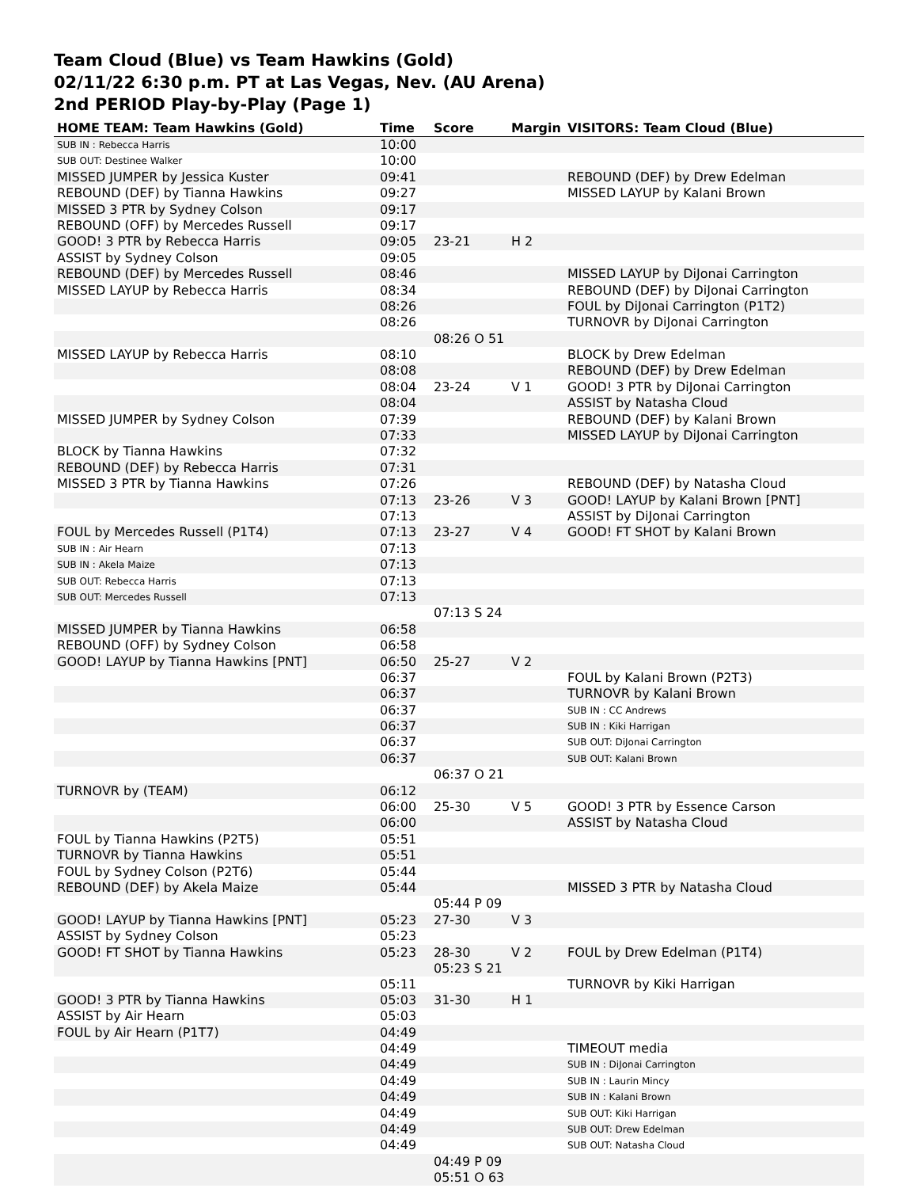Team Cloud (Blue) vs Team Hawkins (Gold)
02/11/22 6:30 p.m. PT at Las Vegas, Nev. (AU Arena)
2nd PERIOD Play-by-Play (Page 1)
| HOME TEAM: Team Hawkins (Gold) | Time | Score | Margin | VISITORS: Team Cloud (Blue) |
| --- | --- | --- | --- | --- |
| SUB IN : Rebecca Harris | 10:00 | | | |
| SUB OUT: Destinee Walker | 10:00 | | | |
| MISSED JUMPER by Jessica Kuster | 09:41 | | | REBOUND (DEF) by Drew Edelman |
| REBOUND (DEF) by Tianna Hawkins | 09:27 | | | MISSED LAYUP by Kalani Brown |
| MISSED 3 PTR by Sydney Colson | 09:17 | | | |
| REBOUND (OFF) by Mercedes Russell | 09:17 | | | |
| GOOD! 3 PTR by Rebecca Harris | 09:05 | 23-21 | H 2 | |
| ASSIST by Sydney Colson | 09:05 | | | |
| REBOUND (DEF) by Mercedes Russell | 08:46 | | | MISSED LAYUP by DiJonai Carrington |
| MISSED LAYUP by Rebecca Harris | 08:34 | | | REBOUND (DEF) by DiJonai Carrington |
| | 08:26 | | | FOUL by DiJonai Carrington (P1T2) |
| | 08:26 | | | TURNOVR by DiJonai Carrington |
| | | 08:26 O 51 | | |
| MISSED LAYUP by Rebecca Harris | 08:10 | | | BLOCK by Drew Edelman |
| | 08:08 | | | REBOUND (DEF) by Drew Edelman |
| | 08:04 | 23-24 | V 1 | GOOD! 3 PTR by DiJonai Carrington |
| | 08:04 | | | ASSIST by Natasha Cloud |
| MISSED JUMPER by Sydney Colson | 07:39 | | | REBOUND (DEF) by Kalani Brown |
| | 07:33 | | | MISSED LAYUP by DiJonai Carrington |
| BLOCK by Tianna Hawkins | 07:32 | | | |
| REBOUND (DEF) by Rebecca Harris | 07:31 | | | |
| MISSED 3 PTR by Tianna Hawkins | 07:26 | | | REBOUND (DEF) by Natasha Cloud |
| | 07:13 | 23-26 | V 3 | GOOD! LAYUP by Kalani Brown [PNT] |
| | 07:13 | | | ASSIST by DiJonai Carrington |
| FOUL by Mercedes Russell (P1T4) | 07:13 | 23-27 | V 4 | GOOD! FT SHOT by Kalani Brown |
| SUB IN : Air Hearn | 07:13 | | | |
| SUB IN : Akela Maize | 07:13 | | | |
| SUB OUT: Rebecca Harris | 07:13 | | | |
| SUB OUT: Mercedes Russell | 07:13 | | | |
| | | 07:13 S 24 | | |
| MISSED JUMPER by Tianna Hawkins | 06:58 | | | |
| REBOUND (OFF) by Sydney Colson | 06:58 | | | |
| GOOD! LAYUP by Tianna Hawkins [PNT] | 06:50 | 25-27 | V 2 | |
| | 06:37 | | | FOUL by Kalani Brown (P2T3) |
| | 06:37 | | | TURNOVR by Kalani Brown |
| | 06:37 | | | SUB IN : CC Andrews |
| | 06:37 | | | SUB IN : Kiki Harrigan |
| | 06:37 | | | SUB OUT: DiJonai Carrington |
| | 06:37 | | | SUB OUT: Kalani Brown |
| | | 06:37 O 21 | | |
| TURNOVR by (TEAM) | 06:12 | | | |
| | 06:00 | 25-30 | V 5 | GOOD! 3 PTR by Essence Carson |
| | 06:00 | | | ASSIST by Natasha Cloud |
| FOUL by Tianna Hawkins (P2T5) | 05:51 | | | |
| TURNOVR by Tianna Hawkins | 05:51 | | | |
| FOUL by Sydney Colson (P2T6) | 05:44 | | | |
| REBOUND (DEF) by Akela Maize | 05:44 | | | MISSED 3 PTR by Natasha Cloud |
| | | 05:44 P 09 | | |
| GOOD! LAYUP by Tianna Hawkins [PNT] | 05:23 | 27-30 | V 3 | |
| ASSIST by Sydney Colson | 05:23 | | | |
| GOOD! FT SHOT by Tianna Hawkins | 05:23 | 28-30 05:23 S 21 | V 2 | FOUL by Drew Edelman (P1T4) |
| | 05:11 | | | TURNOVR by Kiki Harrigan |
| GOOD! 3 PTR by Tianna Hawkins | 05:03 | 31-30 | H 1 | |
| ASSIST by Air Hearn | 05:03 | | | |
| FOUL by Air Hearn (P1T7) | 04:49 | | | |
| | 04:49 | | | TIMEOUT media |
| | 04:49 | | | SUB IN : DiJonai Carrington |
| | 04:49 | | | SUB IN : Laurin Mincy |
| | 04:49 | | | SUB IN : Kalani Brown |
| | 04:49 | | | SUB OUT: Kiki Harrigan |
| | 04:49 | | | SUB OUT: Drew Edelman |
| | 04:49 | | | SUB OUT: Natasha Cloud |
| | | 04:49 P 09 05:51 O 63 | | |